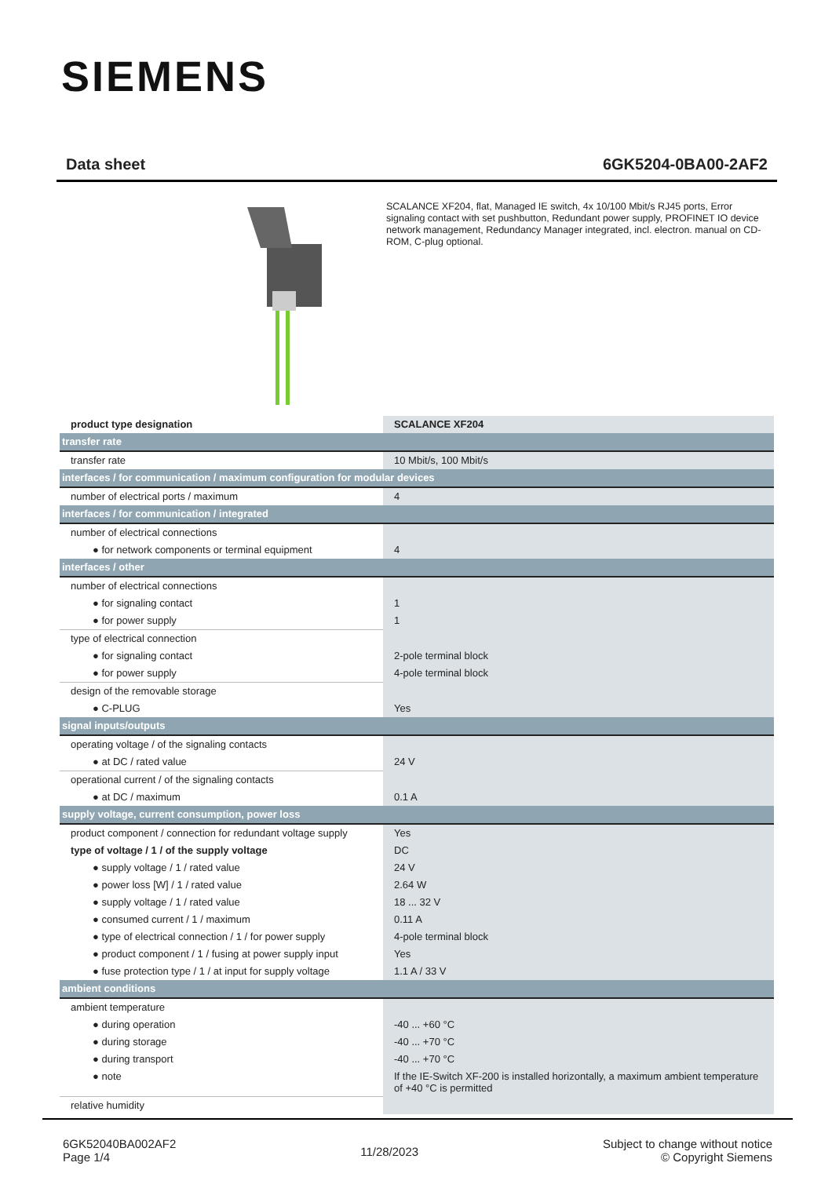SIEMENS
Data sheet 6GK5204-0BA00-2AF2
SCALANCE XF204, flat, Managed IE switch, 4x 10/100 Mbit/s RJ45 ports, Error signaling contact with set pushbutton, Redundant power supply, PROFINET IO device network management, Redundancy Manager integrated, incl. electron. manual on CD-ROM, C-plug optional.
| product type designation | SCALANCE XF204 |
| transfer rate | |
| transfer rate | 10 Mbit/s, 100 Mbit/s |
| interfaces / for communication / maximum configuration for modular devices | |
| number of electrical ports / maximum | 4 |
| interfaces / for communication / integrated | |
| number of electrical connections | |
| ● for network components or terminal equipment | 4 |
| interfaces / other | |
| number of electrical connections | |
| ● for signaling contact | 1 |
| ● for power supply | 1 |
| type of electrical connection | |
| ● for signaling contact | 2-pole terminal block |
| ● for power supply | 4-pole terminal block |
| design of the removable storage | |
| ● C-PLUG | Yes |
| signal inputs/outputs | |
| operating voltage / of the signaling contacts | |
| ● at DC / rated value | 24 V |
| operational current / of the signaling contacts | |
| ● at DC / maximum | 0.1 A |
| supply voltage, current consumption, power loss | |
| product component / connection for redundant voltage supply | Yes |
| type of voltage / 1 / of the supply voltage | DC |
| ● supply voltage / 1 / rated value | 24 V |
| ● power loss [W] / 1 / rated value | 2.64 W |
| ● supply voltage / 1 / rated value | 18 ... 32 V |
| ● consumed current / 1 / maximum | 0.11 A |
| ● type of electrical connection / 1 / for power supply | 4-pole terminal block |
| ● product component / 1 / fusing at power supply input | Yes |
| ● fuse protection type / 1 / at input for supply voltage | 1.1 A / 33 V |
| ambient conditions | |
| ambient temperature | |
| ● during operation | -40 ... +60 °C |
| ● during storage | -40 ... +70 °C |
| ● during transport | -40 ... +70 °C |
| ● note | If the IE-Switch XF-200 is installed horizontally, a maximum ambient temperature of +40 °C is permitted |
| relative humidity | |
6GK52040BA002AF2
Page 1/4
11/28/2023
Subject to change without notice
© Copyright Siemens